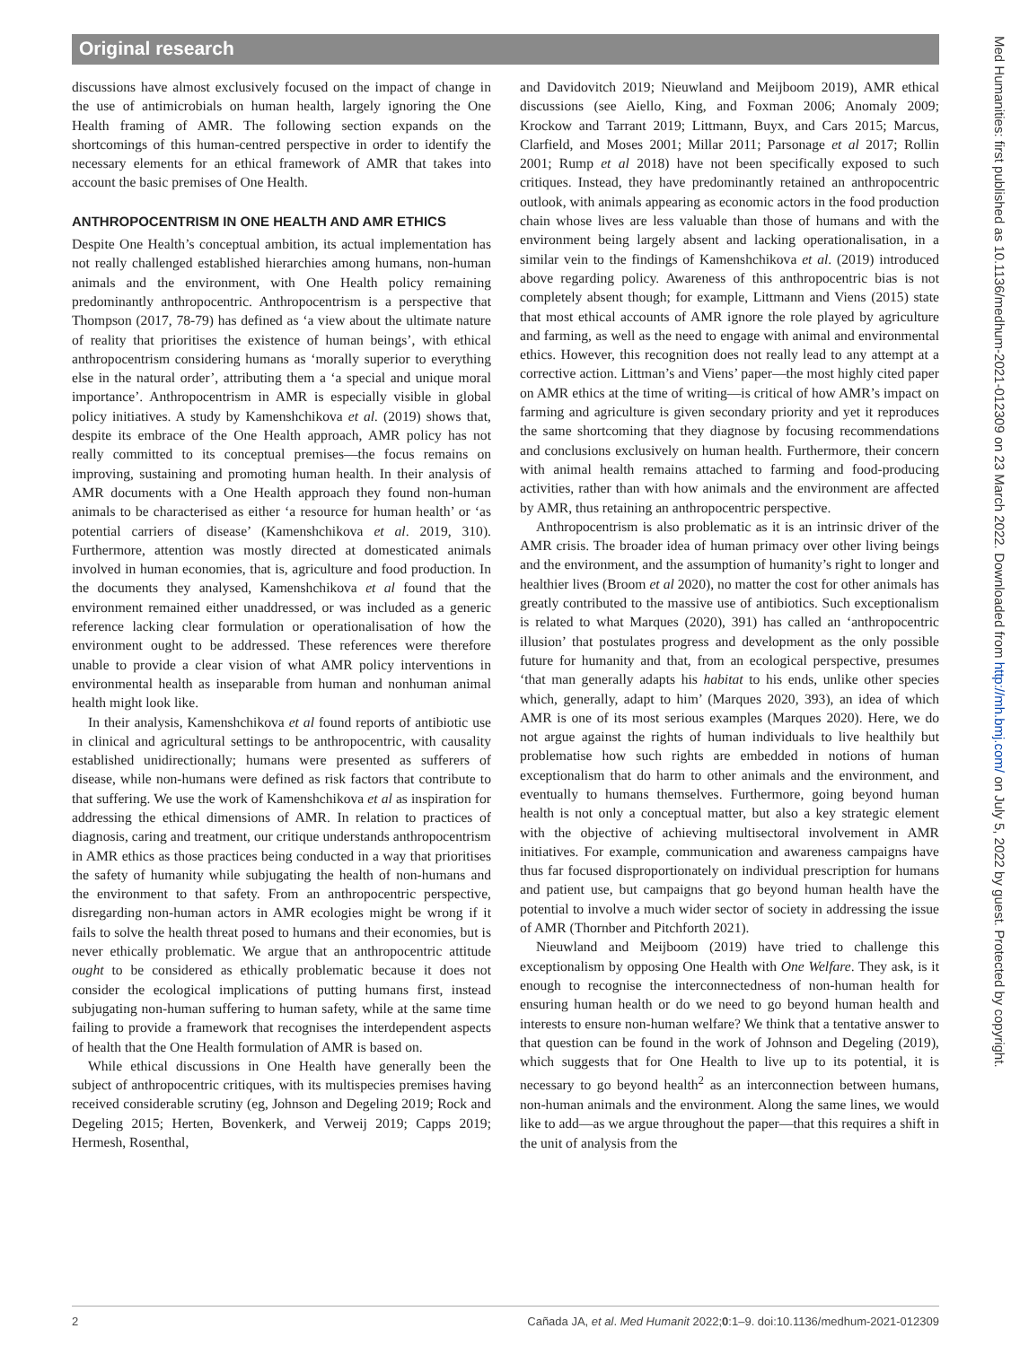Original research
discussions have almost exclusively focused on the impact of change in the use of antimicrobials on human health, largely ignoring the One Health framing of AMR. The following section expands on the shortcomings of this human-centred perspective in order to identify the necessary elements for an ethical framework of AMR that takes into account the basic premises of One Health.
ANTHROPOCENTRISM IN ONE HEALTH AND AMR ETHICS
Despite One Health’s conceptual ambition, its actual implementation has not really challenged established hierarchies among humans, non-human animals and the environment, with One Health policy remaining predominantly anthropocentric. Anthropocentrism is a perspective that Thompson (2017, 78-79) has defined as ‘a view about the ultimate nature of reality that prioritises the existence of human beings’, with ethical anthropocentrism considering humans as ‘morally superior to everything else in the natural order’, attributing them a ‘a special and unique moral importance’. Anthropocentrism in AMR is especially visible in global policy initiatives. A study by Kamenshchikova et al. (2019) shows that, despite its embrace of the One Health approach, AMR policy has not really committed to its conceptual premises—the focus remains on improving, sustaining and promoting human health. In their analysis of AMR documents with a One Health approach they found non-human animals to be characterised as either ‘a resource for human health’ or ‘as potential carriers of disease’ (Kamenshchikova et al. 2019, 310). Furthermore, attention was mostly directed at domesticated animals involved in human economies, that is, agriculture and food production. In the documents they analysed, Kamenshchikova et al found that the environment remained either unaddressed, or was included as a generic reference lacking clear formulation or operationalisation of how the environment ought to be addressed. These references were therefore unable to provide a clear vision of what AMR policy interventions in environmental health as inseparable from human and nonhuman animal health might look like.
In their analysis, Kamenshchikova et al found reports of antibiotic use in clinical and agricultural settings to be anthropocentric, with causality established unidirectionally; humans were presented as sufferers of disease, while non-humans were defined as risk factors that contribute to that suffering. We use the work of Kamenshchikova et al as inspiration for addressing the ethical dimensions of AMR. In relation to practices of diagnosis, caring and treatment, our critique understands anthropocentrism in AMR ethics as those practices being conducted in a way that prioritises the safety of humanity while subjugating the health of non-humans and the environment to that safety. From an anthropocentric perspective, disregarding non-human actors in AMR ecologies might be wrong if it fails to solve the health threat posed to humans and their economies, but is never ethically problematic. We argue that an anthropocentric attitude ought to be considered as ethically problematic because it does not consider the ecological implications of putting humans first, instead subjugating non-human suffering to human safety, while at the same time failing to provide a framework that recognises the interdependent aspects of health that the One Health formulation of AMR is based on.
While ethical discussions in One Health have generally been the subject of anthropocentric critiques, with its multispecies premises having received considerable scrutiny (eg, Johnson and Degeling 2019; Rock and Degeling 2015; Herten, Bovenkerk, and Verweij 2019; Capps 2019; Hermesh, Rosenthal,
and Davidovitch 2019; Nieuwland and Meijboom 2019), AMR ethical discussions (see Aiello, King, and Foxman 2006; Anomaly 2009; Krockow and Tarrant 2019; Littmann, Buyx, and Cars 2015; Marcus, Clarfield, and Moses 2001; Millar 2011; Parsonage et al 2017; Rollin 2001; Rump et al 2018) have not been specifically exposed to such critiques. Instead, they have predominantly retained an anthropocentric outlook, with animals appearing as economic actors in the food production chain whose lives are less valuable than those of humans and with the environment being largely absent and lacking operationalisation, in a similar vein to the findings of Kamenshchikova et al. (2019) introduced above regarding policy. Awareness of this anthropocentric bias is not completely absent though; for example, Littmann and Viens (2015) state that most ethical accounts of AMR ignore the role played by agriculture and farming, as well as the need to engage with animal and environmental ethics. However, this recognition does not really lead to any attempt at a corrective action. Littman’s and Viens’ paper—the most highly cited paper on AMR ethics at the time of writing—is critical of how AMR’s impact on farming and agriculture is given secondary priority and yet it reproduces the same shortcoming that they diagnose by focusing recommendations and conclusions exclusively on human health. Furthermore, their concern with animal health remains attached to farming and food-producing activities, rather than with how animals and the environment are affected by AMR, thus retaining an anthropocentric perspective.
Anthropocentrism is also problematic as it is an intrinsic driver of the AMR crisis. The broader idea of human primacy over other living beings and the environment, and the assumption of humanity’s right to longer and healthier lives (Broom et al 2020), no matter the cost for other animals has greatly contributed to the massive use of antibiotics. Such exceptionalism is related to what Marques (2020), 391) has called an ‘anthropocentric illusion’ that postulates progress and development as the only possible future for humanity and that, from an ecological perspective, presumes ‘that man generally adapts his habitat to his ends, unlike other species which, generally, adapt to him’ (Marques 2020, 393), an idea of which AMR is one of its most serious examples (Marques 2020). Here, we do not argue against the rights of human individuals to live healthily but problematise how such rights are embedded in notions of human exceptionalism that do harm to other animals and the environment, and eventually to humans themselves. Furthermore, going beyond human health is not only a conceptual matter, but also a key strategic element with the objective of achieving multisectoral involvement in AMR initiatives. For example, communication and awareness campaigns have thus far focused disproportionately on individual prescription for humans and patient use, but campaigns that go beyond human health have the potential to involve a much wider sector of society in addressing the issue of AMR (Thornber and Pitchforth 2021).
Nieuwland and Meijboom (2019) have tried to challenge this exceptionalism by opposing One Health with One Welfare. They ask, is it enough to recognise the interconnectedness of non-human health for ensuring human health or do we need to go beyond human health and interests to ensure non-human welfare? We think that a tentative answer to that question can be found in the work of Johnson and Degeling (2019), which suggests that for One Health to live up to its potential, it is necessary to go beyond health<sup>2</sup> as an interconnection between humans, non-human animals and the environment. Along the same lines, we would like to add—as we argue throughout the paper—that this requires a shift in the unit of analysis from the
Med Humanities: first published as 10.1136/medhum-2021-012309 on 23 March 2022. Downloaded from http://mh.bmj.com/ on July 5, 2022 by guest. Protected by copyright.
2 Cañada JA, et al. Med Humanit 2022;0:1–9. doi:10.1136/medhum-2021-012309